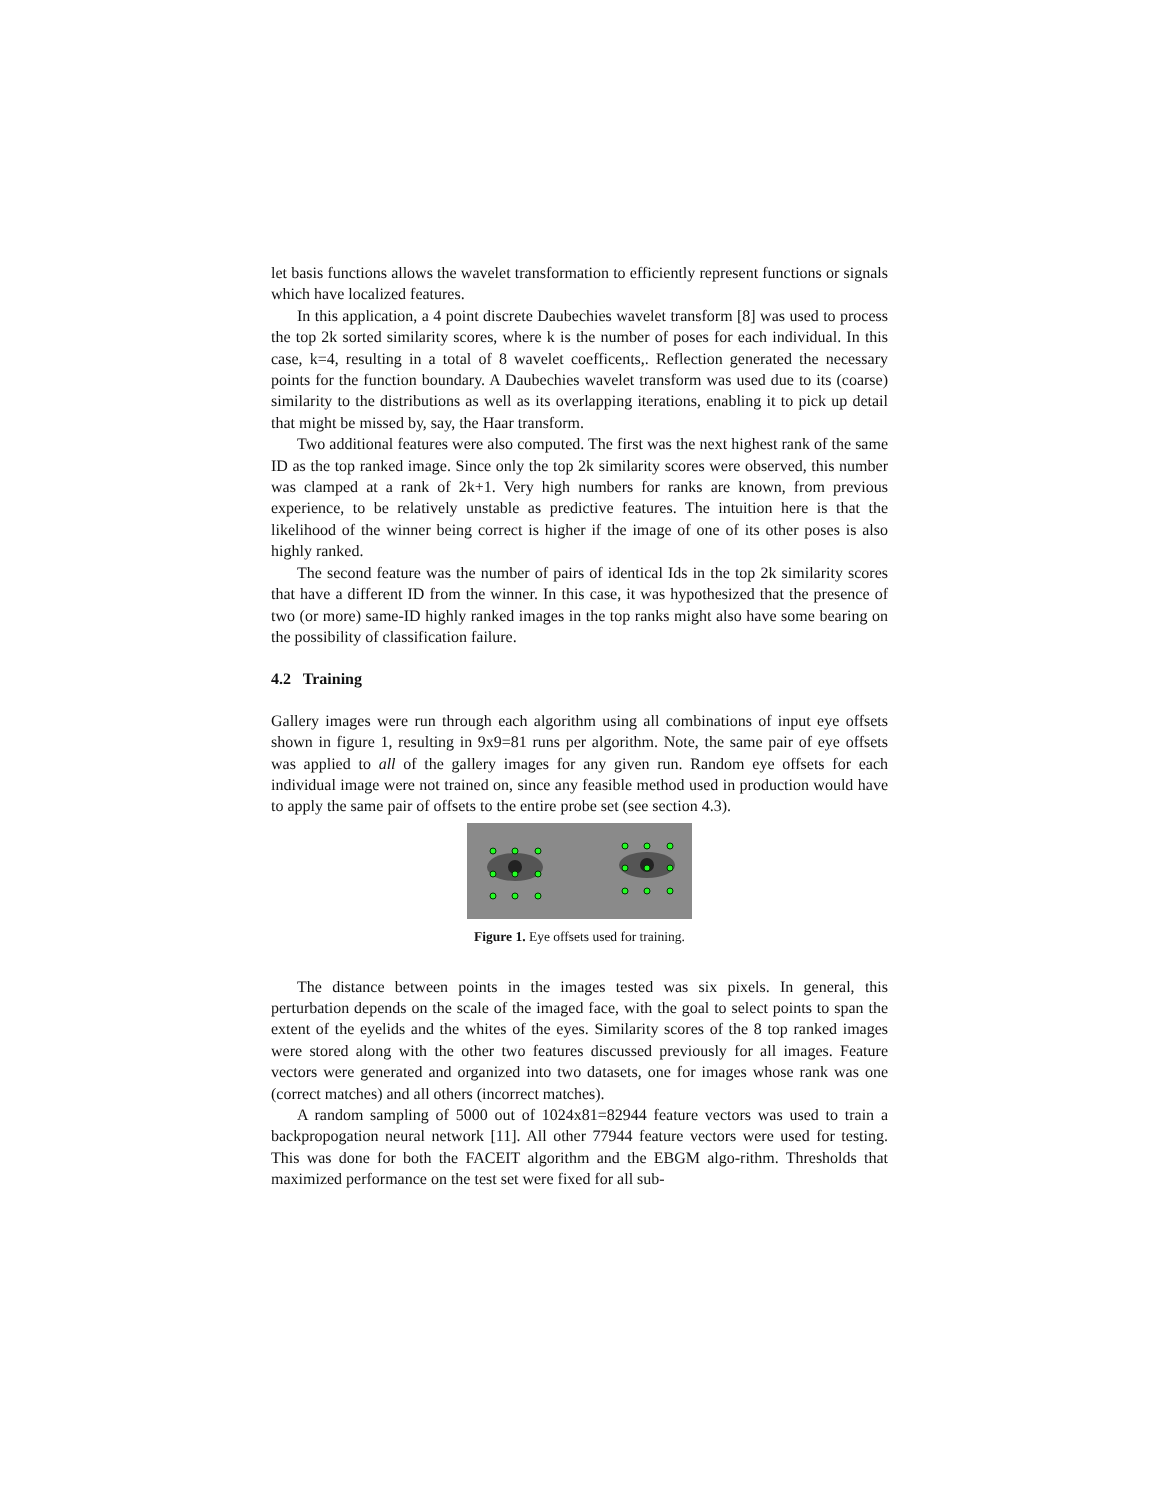let basis functions allows the wavelet transformation to efficiently represent functions or signals which have localized features.
In this application, a 4 point discrete Daubechies wavelet transform [8] was used to process the top 2k sorted similarity scores, where k is the number of poses for each individual. In this case, k=4, resulting in a total of 8 wavelet coefficents,. Reflection generated the necessary points for the function boundary. A Daubechies wavelet transform was used due to its (coarse) similarity to the distributions as well as its overlapping iterations, enabling it to pick up detail that might be missed by, say, the Haar transform.
Two additional features were also computed. The first was the next highest rank of the same ID as the top ranked image. Since only the top 2k similarity scores were observed, this number was clamped at a rank of 2k+1. Very high numbers for ranks are known, from previous experience, to be relatively unstable as predictive features. The intuition here is that the likelihood of the winner being correct is higher if the image of one of its other poses is also highly ranked.
The second feature was the number of pairs of identical Ids in the top 2k similarity scores that have a different ID from the winner. In this case, it was hypothesized that the presence of two (or more) same-ID highly ranked images in the top ranks might also have some bearing on the possibility of classification failure.
4.2 Training
Gallery images were run through each algorithm using all combinations of input eye offsets shown in figure 1, resulting in 9x9=81 runs per algorithm. Note, the same pair of eye offsets was applied to all of the gallery images for any given run. Random eye offsets for each individual image were not trained on, since any feasible method used in production would have to apply the same pair of offsets to the entire probe set (see section 4.3).
Figure 1. Eye offsets used for training.
The distance between points in the images tested was six pixels. In general, this perturbation depends on the scale of the imaged face, with the goal to select points to span the extent of the eyelids and the whites of the eyes. Similarity scores of the 8 top ranked images were stored along with the other two features discussed previously for all images. Feature vectors were generated and organized into two datasets, one for images whose rank was one (correct matches) and all others (incorrect matches).
A random sampling of 5000 out of 1024x81=82944 feature vectors was used to train a backpropogation neural network [11]. All other 77944 feature vectors were used for testing. This was done for both the FACEIT algorithm and the EBGM algo-rithm. Thresholds that maximized performance on the test set were fixed for all sub-